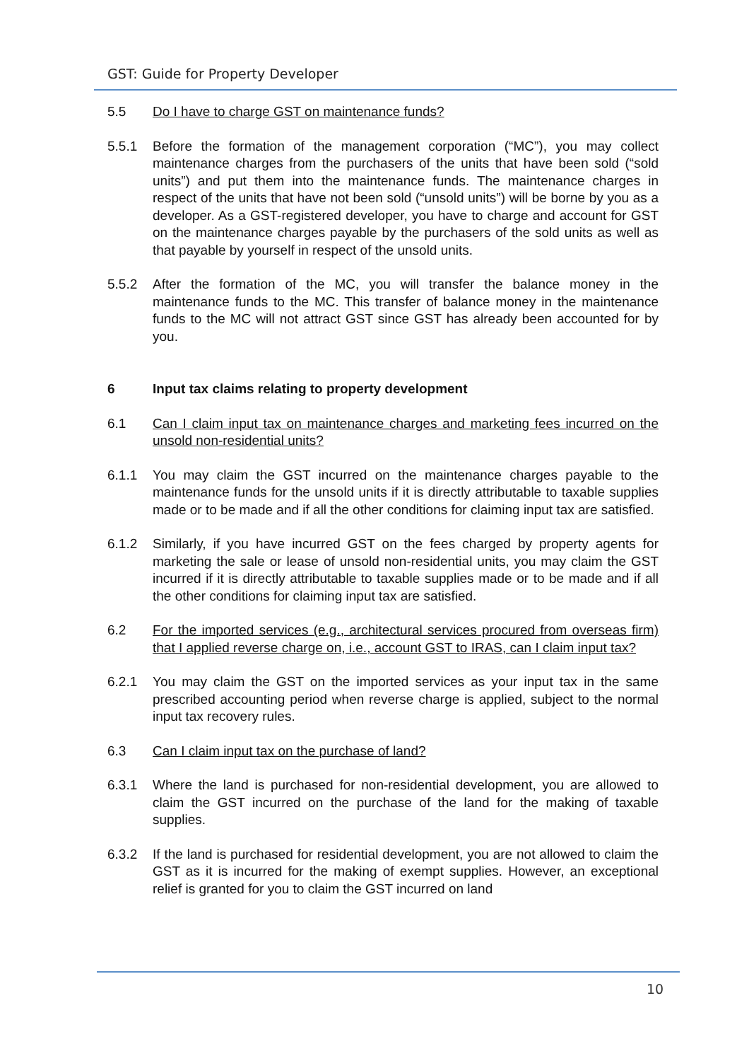GST: Guide for Property Developer
5.5 Do I have to charge GST on maintenance funds?
5.5.1 Before the formation of the management corporation (“MC”), you may collect maintenance charges from the purchasers of the units that have been sold (“sold units”) and put them into the maintenance funds. The maintenance charges in respect of the units that have not been sold (“unsold units”) will be borne by you as a developer. As a GST-registered developer, you have to charge and account for GST on the maintenance charges payable by the purchasers of the sold units as well as that payable by yourself in respect of the unsold units.
5.5.2 After the formation of the MC, you will transfer the balance money in the maintenance funds to the MC. This transfer of balance money in the maintenance funds to the MC will not attract GST since GST has already been accounted for by you.
6 Input tax claims relating to property development
6.1 Can I claim input tax on maintenance charges and marketing fees incurred on the unsold non-residential units?
6.1.1 You may claim the GST incurred on the maintenance charges payable to the maintenance funds for the unsold units if it is directly attributable to taxable supplies made or to be made and if all the other conditions for claiming input tax are satisfied.
6.1.2 Similarly, if you have incurred GST on the fees charged by property agents for marketing the sale or lease of unsold non-residential units, you may claim the GST incurred if it is directly attributable to taxable supplies made or to be made and if all the other conditions for claiming input tax are satisfied.
6.2 For the imported services (e.g., architectural services procured from overseas firm) that I applied reverse charge on, i.e., account GST to IRAS, can I claim input tax?
6.2.1 You may claim the GST on the imported services as your input tax in the same prescribed accounting period when reverse charge is applied, subject to the normal input tax recovery rules.
6.3 Can I claim input tax on the purchase of land?
6.3.1 Where the land is purchased for non-residential development, you are allowed to claim the GST incurred on the purchase of the land for the making of taxable supplies.
6.3.2 If the land is purchased for residential development, you are not allowed to claim the GST as it is incurred for the making of exempt supplies. However, an exceptional relief is granted for you to claim the GST incurred on land
10